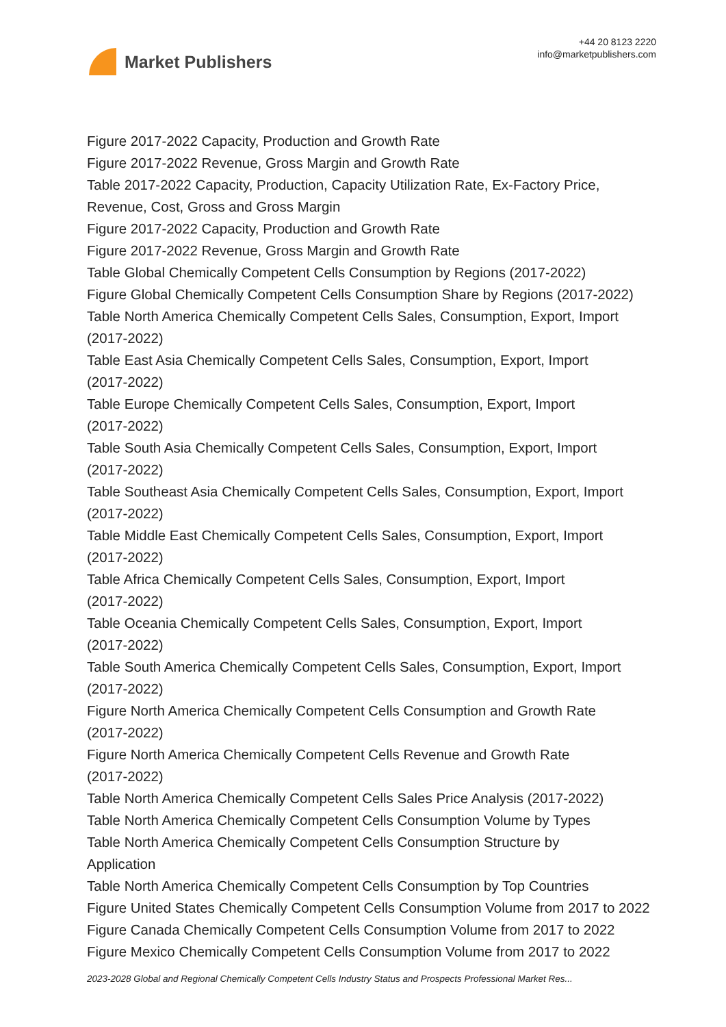Market Publishers
+44 20 8123 2220
info@marketpublishers.com
Figure 2017-2022 Capacity, Production and Growth Rate
Figure 2017-2022 Revenue, Gross Margin and Growth Rate
Table 2017-2022 Capacity, Production, Capacity Utilization Rate, Ex-Factory Price, Revenue, Cost, Gross and Gross Margin
Figure 2017-2022 Capacity, Production and Growth Rate
Figure 2017-2022 Revenue, Gross Margin and Growth Rate
Table Global Chemically Competent Cells Consumption by Regions (2017-2022)
Figure Global Chemically Competent Cells Consumption Share by Regions (2017-2022)
Table North America Chemically Competent Cells Sales, Consumption, Export, Import (2017-2022)
Table East Asia Chemically Competent Cells Sales, Consumption, Export, Import
(2017-2022)
Table Europe Chemically Competent Cells Sales, Consumption, Export, Import
(2017-2022)
Table South Asia Chemically Competent Cells Sales, Consumption, Export, Import
(2017-2022)
Table Southeast Asia Chemically Competent Cells Sales, Consumption, Export, Import (2017-2022)
Table Middle East Chemically Competent Cells Sales, Consumption, Export, Import
(2017-2022)
Table Africa Chemically Competent Cells Sales, Consumption, Export, Import
(2017-2022)
Table Oceania Chemically Competent Cells Sales, Consumption, Export, Import
(2017-2022)
Table South America Chemically Competent Cells Sales, Consumption, Export, Import (2017-2022)
Figure North America Chemically Competent Cells Consumption and Growth Rate
(2017-2022)
Figure North America Chemically Competent Cells Revenue and Growth Rate
(2017-2022)
Table North America Chemically Competent Cells Sales Price Analysis (2017-2022)
Table North America Chemically Competent Cells Consumption Volume by Types
Table North America Chemically Competent Cells Consumption Structure by
Application
Table North America Chemically Competent Cells Consumption by Top Countries
Figure United States Chemically Competent Cells Consumption Volume from 2017 to 2022
Figure Canada Chemically Competent Cells Consumption Volume from 2017 to 2022
Figure Mexico Chemically Competent Cells Consumption Volume from 2017 to 2022
2023-2028 Global and Regional Chemically Competent Cells Industry Status and Prospects Professional Market Res...